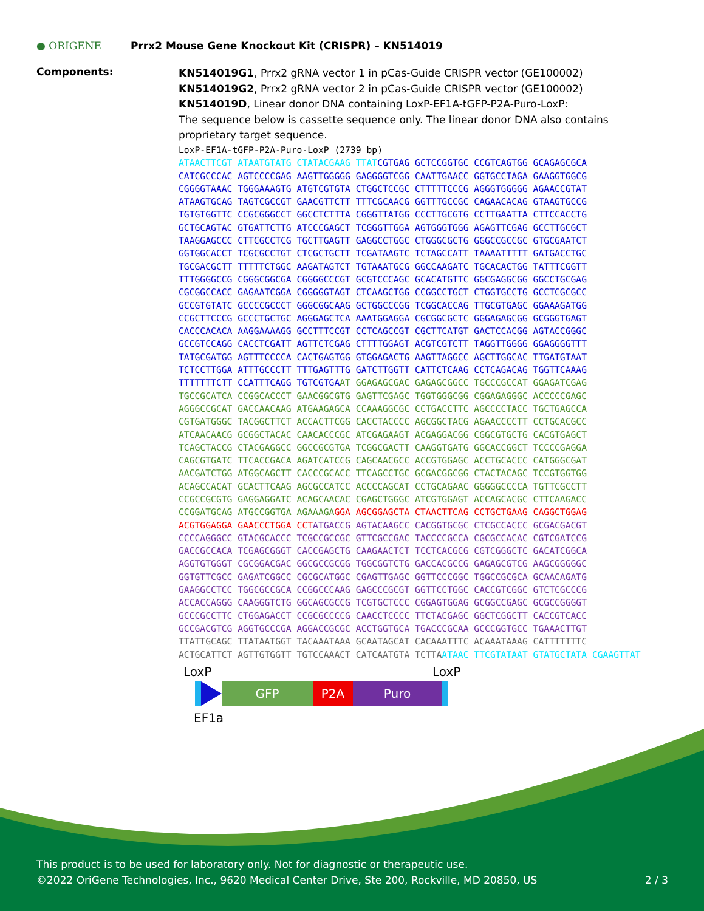● ORIGENE
Prrx2 Mouse Gene Knockout Kit (CRISPR) – KN514019
Components:
KN514019G1, Prrx2 gRNA vector 1 in pCas-Guide CRISPR vector (GE100002)
KN514019G2, Prrx2 gRNA vector 2 in pCas-Guide CRISPR vector (GE100002)
KN514019D, Linear donor DNA containing LoxP-EF1A-tGFP-P2A-Puro-LoxP:
The sequence below is cassette sequence only. The linear donor DNA also contains proprietary target sequence.
LoxP-EF1A-tGFP-P2A-Puro-LoxP (2739 bp) ATAACTTCGT ATAATGTATG CTATACGAAG TTAT CGTGAG GCTCCGGTGC CCGTCAGTGG GCAGAGCGCA CATCGCCCAC AGTCCCCGAG AAGTTGGGGG GAGGGGTCGG CAATTGAACC GGTGCCTAGA GAAGGTGGCG CGGGGTAAAC TGGGAAAGTG ATGTCGTGTA CTGGCTCCGC CTTTTTCCCG AGGGTGGGGG AGAACCGTAT ATAAGTGCAG TAGTCGCCGT GAACGTTCTT TTTCGCAACG GGTTTGCCGC CAGAACACAG GTAAGTGCCG TGTGTGGTTC CCGCGGGCCT GGCCTCTTTA CGGGTTATGG CCCTTGCGTG CCTTGAATTA CTTCCACCTG GCTGCAGTAC GTGATTCTTG ATCCCGAGCT TCGGGTTGGA AGTGGGTGGG AGAGTTCGAG GCCTTGCGCT TAAGGAGCCC CTTCGCCTCG TGCTTGAGTT GAGGCCTGGC CTGGGCGCTG GGGCCGCCGC GTGCGAATCT GGTGGCACCT TCGCGCCTGT CTCGCTGCTT TCGATAAGTC TCTAGCCATT TAAAATTTTT GATGACCTGC TGCGACGCTT TTTTTCTGGC AAGATAGTCT TGTAAATGCG GGCCAAGATC TGCACACTGG TATTTCGGTT TTTGGGGCCG CGGGCGGCGA CGGGGCCCGT GCGTCCCAGC GCACATGTTC GGCGAGGCGG GGCCTGCGAG CGCGGCCACC GAGAATCGGA CGGGGGTAGT CTCAAGCTGG CCGGCCTGCT CTGGTGCCTG GCCTCGCGCC GCCGTGTATC GCCCCGCCCT GGGCGGCAAG GCTGGCCCGG TCGGCACCAG TTGCGTGAGC GGAAAGATGG CCGCTTCCCG GCCCTGCTGC AGGGAGCTCA AAATGGAGGA CGCGGCGCTC GGGAGAGCGG GCGGGTGAGT CACCCACACA AAGGAAAAGG GCCTTTCCGT CCTCAGCCGT CGCTTCATGT GACTCCACGG AGTACCGGGC GCCGTCCAGG CACCTCGATT AGTTCTCGAG CTTTTGGAGT ACGTCGTCTT TAGGTTGGGG GGAGGGGTTT TATGCGATGG AGTTTCCCCA CACTGAGTGG GTGGAGACTG AAGTTAGGCC AGCTTGGCAC TTGATGTAAT TCTCCTTGGA ATTTGCCCTT TTTGAGTTTG GATCTTGGTT CATTCTCAAG CCTCAGACAG TGGTTCAAAG TTTTTTTCTT CCATTTCAGG TGTCGTGA AT GGAGAGCGAC GAGAGCGGCC TGCCCGCCAT GGAGATCGAG TGCCGCATCA CCGGCACCCT GAACGGCGTG GAGTTCGAGC TGGTGGGCGG CGGAGAGGGC ACCCCCGAGC AGGGCCGCAT GACCAACAAG ATGAAGAGCA CCAAAGGCGC CCTGACCTTC AGCCCCTACC TGCTGAGCCA CGTGATGGGC TACGGCTTCT ACCACTTCGG CACCTACCCC AGCGGCTACG AGAACCCCTT CCTGCACGCC ATCAACAACG GCGGCTACAC CAACACCCGC ATCGAGAAGT ACGAGGACGG CGGCGTGCTG CACGTGAGCT TCAGCTACCG CTACGAGGCC GGCCGCGTGA TCGGCGACTT CAAGGTGATG GGCACCGGCT TCCCCGAGGA CAGCGTGATC TTCACCGACA AGATCATCCG CAGCAACGCC ACCGTGGAGC ACCTGCACCC CATGGGCGAT AACGATCTGG ATGGCAGCTT CACCCGCACC TTCAGCCTGC GCGACGGCGG CTACTACAGC TCCGTGGTGG ACAGCCACAT GCACTTCAAG AGCGCCATCC ACCCCAGCAT CCTGCAGAAC GGGGGCCCCA TGTTCGCCTT CCGCCGCGTG GAGGAGGATC ACAGCAACAC CGAGCTGGGC ATCGTGGAGT ACCAGCACGC CTTCAAGACC CCGGATGCAG ATGCCGGTGA AGAAAGA GGA AGCGGAGCTA CTAACTTCAG CCTGCTGAAG CAGGCTGGAG ACGTGGAGGA GAACCCTGGA CCT ATGACCG AGTACAAGCC CACGGTGCGC CTCGCCACCC GCGACGACGT CCCCAGGGCC GTACGCACCC TCGCCGCCGC GTTCGCCGAC TACCCCGCCA CGCGCCACAC CGTCGATCCG GACCGCCACA TCGAGCGGGT CACCGAGCTG CAAGAACTCT TCCTCACGCG CGTCGGGCTC GACATCGGCA AGGTGTGGGT CGCGGACGAC GGCGCCGCGG TGGCGGTCTG GACCACGCCG GAGAGCGTCG AAGCGGGGGC GGTGTTCGCC GAGATCGGCC CGCGCATGGC CGAGTTGAGC GGTTCCCGGC TGGCCGCGCA GCAACAGATG GAAGGCCTCC TGGCGCCGCA CCGGCCCAAG GAGCCCGCGT GGTTCCTGGC CACCGTCGGC GTCTCGCCCG ACCACCAGGG CAAGGGTCTG GGCAGCGCCG TCGTGCTCCC CGGAGTGGAG GCGGCCGAGC GCGCCGGGGT GCCCGCCTTC CTGGAGACCT CCGCGCCCCG CAACCTCCCC TTCTACGAGC GGCTCGGCTT CACCGTCACC GCCGACGTCG AGGTGCCCGA AGGACCGCGC ACCTGGTGCA TGACCCGCAA GCCCGGTGCC TGAAACTTGT TTATTGCAGC TTATAATGGT TACAAATAAA GCAATAGCAT CACAAATTTC ACAAATAAAG CATTTTTTTC ACTGCATTCT AGTTGTGGTT TGTCCAAACT CATCAATGTA TCTTA ATAAC TTCGTATAAT GTATGCTATA CGAAGTTAT
LoxP LoxP
GFP P2A Puro
EF1a
This product is to be used for laboratory only. Not for diagnostic or therapeutic use.
©2022 OriGene Technologies, Inc., 9620 Medical Center Drive, Ste 200, Rockville, MD 20850, US 2 / 3